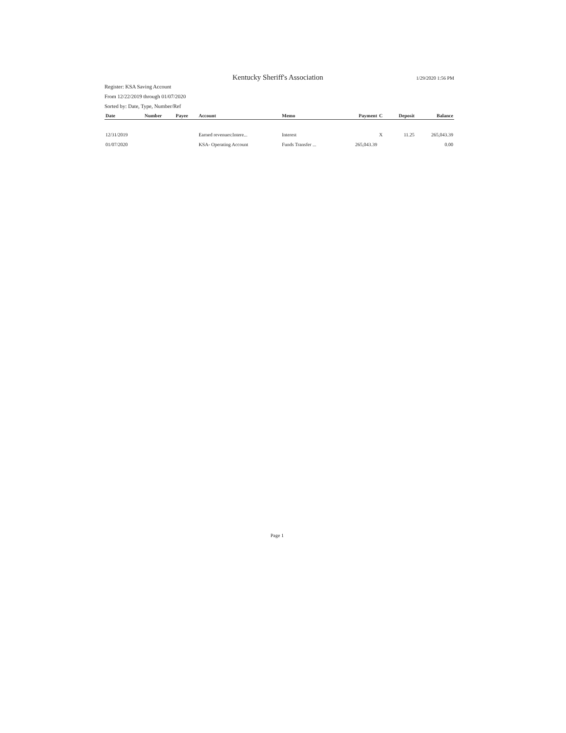Kentucky Sheriff's Association
1/29/2020 1:56 PM
Register: KSA Saving Account
From 12/22/2019 through 01/07/2020
Sorted by: Date, Type, Number/Ref
| Date | Number | Payee | Account | Memo | Payment | C | Deposit | Balance |
| --- | --- | --- | --- | --- | --- | --- | --- | --- |
| 12/31/2019 | | | Earned revenues:Intere... | Interest | | X | 11.25 | 265,043.39 |
| 01/07/2020 | | | KSA- Operating Account | Funds Transfer ... | 265,043.39 | | | 0.00 |
Page 1